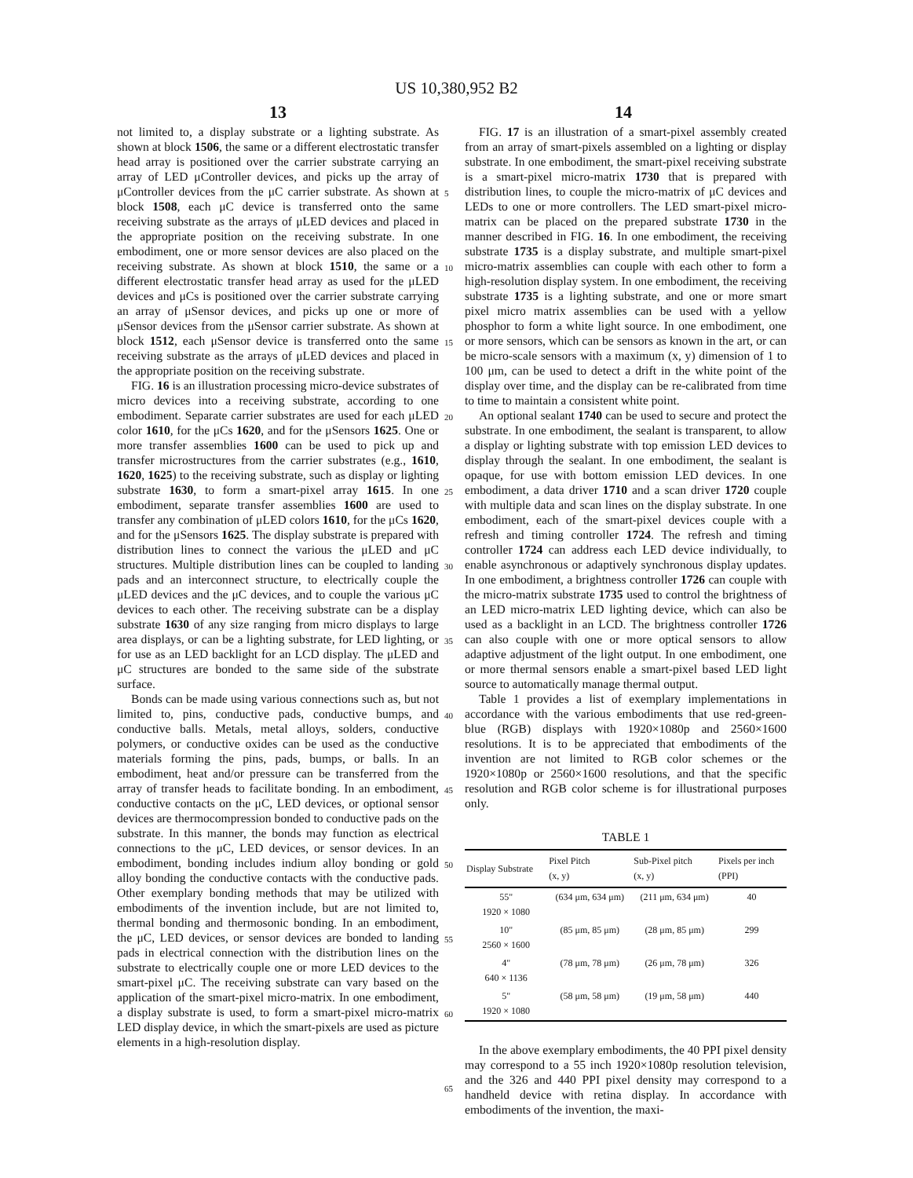US 10,380,952 B2
13 14
not limited to, a display substrate or a lighting substrate. As shown at block 1506, the same or a different electrostatic transfer head array is positioned over the carrier substrate carrying an array of LED μController devices, and picks up the array of μController devices from the μC carrier substrate. As shown at block 1508, each μC device is transferred onto the same receiving substrate as the arrays of μLED devices and placed in the appropriate position on the receiving substrate. In one embodiment, one or more sensor devices are also placed on the receiving substrate. As shown at block 1510, the same or a different electrostatic transfer head array as used for the μLED devices and μCs is positioned over the carrier substrate carrying an array of μSensor devices, and picks up one or more of μSensor devices from the μSensor carrier substrate. As shown at block 1512, each μSensor device is transferred onto the same receiving substrate as the arrays of μLED devices and placed in the appropriate position on the receiving substrate.
FIG. 16 is an illustration processing micro-device substrates of micro devices into a receiving substrate, according to one embodiment. Separate carrier substrates are used for each μLED color 1610, for the μCs 1620, and for the μSensors 1625. One or more transfer assemblies 1600 can be used to pick up and transfer microstructures from the carrier substrates (e.g., 1610, 1620, 1625) to the receiving substrate, such as display or lighting substrate 1630, to form a smart-pixel array 1615. In one embodiment, separate transfer assemblies 1600 are used to transfer any combination of μLED colors 1610, for the μCs 1620, and for the μSensors 1625. The display substrate is prepared with distribution lines to connect the various the μLED and μC structures. Multiple distribution lines can be coupled to landing pads and an interconnect structure, to electrically couple the μLED devices and the μC devices, and to couple the various μC devices to each other. The receiving substrate can be a display substrate 1630 of any size ranging from micro displays to large area displays, or can be a lighting substrate, for LED lighting, or for use as an LED backlight for an LCD display. The μLED and μC structures are bonded to the same side of the substrate surface.
Bonds can be made using various connections such as, but not limited to, pins, conductive pads, conductive bumps, and conductive balls. Metals, metal alloys, solders, conductive polymers, or conductive oxides can be used as the conductive materials forming the pins, pads, bumps, or balls. In an embodiment, heat and/or pressure can be transferred from the array of transfer heads to facilitate bonding. In an embodiment, conductive contacts on the μC, LED devices, or optional sensor devices are thermocompression bonded to conductive pads on the substrate. In this manner, the bonds may function as electrical connections to the μC, LED devices, or sensor devices. In an embodiment, bonding includes indium alloy bonding or gold alloy bonding the conductive contacts with the conductive pads. Other exemplary bonding methods that may be utilized with embodiments of the invention include, but are not limited to, thermal bonding and thermosonic bonding. In an embodiment, the μC, LED devices, or sensor devices are bonded to landing pads in electrical connection with the distribution lines on the substrate to electrically couple one or more LED devices to the smart-pixel μC. The receiving substrate can vary based on the application of the smart-pixel micro-matrix. In one embodiment, a display substrate is used, to form a smart-pixel micro-matrix LED display device, in which the smart-pixels are used as picture elements in a high-resolution display.
5
10
15
20
25
30
35
40
45
50
55
60
65
FIG. 17 is an illustration of a smart-pixel assembly created from an array of smart-pixels assembled on a lighting or display substrate. In one embodiment, the smart-pixel receiving substrate is a smart-pixel micro-matrix 1730 that is prepared with distribution lines, to couple the micro-matrix of μC devices and LEDs to one or more controllers. The LED smart-pixel micro-matrix can be placed on the prepared substrate 1730 in the manner described in FIG. 16. In one embodiment, the receiving substrate 1735 is a display substrate, and multiple smart-pixel micro-matrix assemblies can couple with each other to form a high-resolution display system. In one embodiment, the receiving substrate 1735 is a lighting substrate, and one or more smart pixel micro matrix assemblies can be used with a yellow phosphor to form a white light source. In one embodiment, one or more sensors, which can be sensors as known in the art, or can be micro-scale sensors with a maximum (x, y) dimension of 1 to 100 μm, can be used to detect a drift in the white point of the display over time, and the display can be re-calibrated from time to time to maintain a consistent white point.
An optional sealant 1740 can be used to secure and protect the substrate. In one embodiment, the sealant is transparent, to allow a display or lighting substrate with top emission LED devices to display through the sealant. In one embodiment, the sealant is opaque, for use with bottom emission LED devices. In one embodiment, a data driver 1710 and a scan driver 1720 couple with multiple data and scan lines on the display substrate. In one embodiment, each of the smart-pixel devices couple with a refresh and timing controller 1724. The refresh and timing controller 1724 can address each LED device individually, to enable asynchronous or adaptively synchronous display updates. In one embodiment, a brightness controller 1726 can couple with the micro-matrix substrate 1735 used to control the brightness of an LED micro-matrix LED lighting device, which can also be used as a backlight in an LCD. The brightness controller 1726 can also couple with one or more optical sensors to allow adaptive adjustment of the light output. In one embodiment, one or more thermal sensors enable a smart-pixel based LED light source to automatically manage thermal output.
Table 1 provides a list of exemplary implementations in accordance with the various embodiments that use red-green-blue (RGB) displays with 1920×1080p and 2560×1600 resolutions. It is to be appreciated that embodiments of the invention are not limited to RGB color schemes or the 1920×1080p or 2560×1600 resolutions, and that the specific resolution and RGB color scheme is for illustrational purposes only.
TABLE 1
| Display Substrate | Pixel Pitch (x, y) | Sub-Pixel pitch (x, y) | Pixels per inch (PPI) |
| --- | --- | --- | --- |
| 55" 1920 × 1080 | (634 μm, 634 μm) | (211 μm, 634 μm) | 40 |
| 10" 2560 × 1600 | (85 μm, 85 μm) | (28 μm, 85 μm) | 299 |
| 4" 640 × 1136 | (78 μm, 78 μm) | (26 μm, 78 μm) | 326 |
| 5" 1920 × 1080 | (58 μm, 58 μm) | (19 μm, 58 μm) | 440 |
In the above exemplary embodiments, the 40 PPI pixel density may correspond to a 55 inch 1920×1080p resolution television, and the 326 and 440 PPI pixel density may correspond to a handheld device with retina display. In accordance with embodiments of the invention, the maxi-